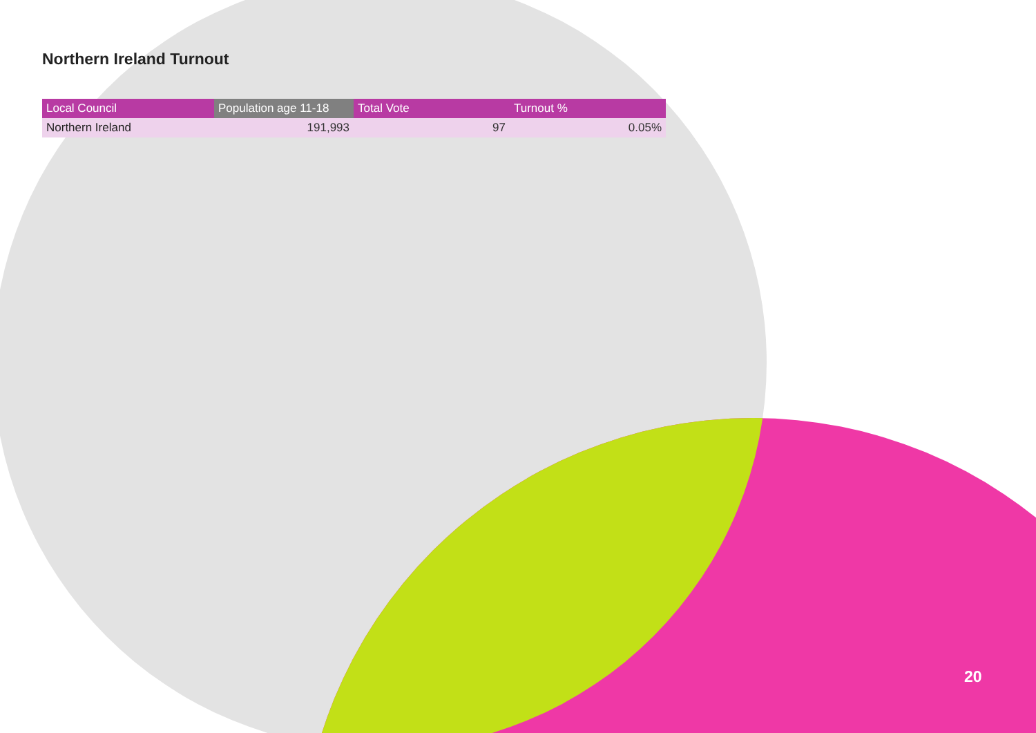Northern Ireland Turnout
| Local Council | Population age 11-18 | Total Vote | Turnout % |
| --- | --- | --- | --- |
| Northern Ireland | 191,993 | 97 | 0.05% |
20